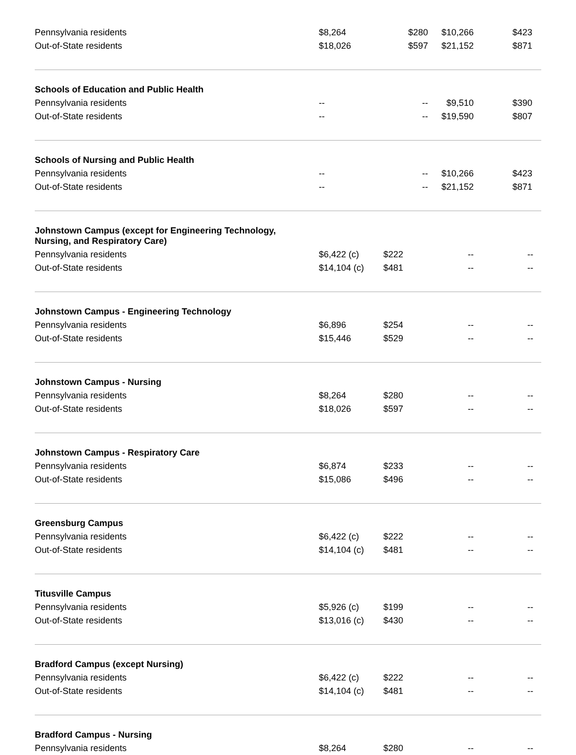| Pennsylvania residents | $8,264 | $280 | $10,266 | $423 |
| Out-of-State residents | $18,026 | $597 | $21,152 | $871 |
| Schools of Education and Public Health | | | | |
| Pennsylvania residents | -- | -- | $9,510 | $390 |
| Out-of-State residents | -- | -- | $19,590 | $807 |
| Schools of Nursing and Public Health | | | | |
| Pennsylvania residents | -- | -- | $10,266 | $423 |
| Out-of-State residents | -- | -- | $21,152 | $871 |
| Johnstown Campus (except for Engineering Technology, Nursing, and Respiratory Care) | | | | |
| Pennsylvania residents | $6,422 (c) | $222 | -- | -- |
| Out-of-State residents | $14,104 (c) | $481 | -- | -- |
| Johnstown Campus - Engineering Technology | | | | |
| Pennsylvania residents | $6,896 | $254 | -- | -- |
| Out-of-State residents | $15,446 | $529 | -- | -- |
| Johnstown Campus - Nursing | | | | |
| Pennsylvania residents | $8,264 | $280 | -- | -- |
| Out-of-State residents | $18,026 | $597 | -- | -- |
| Johnstown Campus - Respiratory Care | | | | |
| Pennsylvania residents | $6,874 | $233 | -- | -- |
| Out-of-State residents | $15,086 | $496 | -- | -- |
| Greensburg Campus | | | | |
| Pennsylvania residents | $6,422 (c) | $222 | -- | -- |
| Out-of-State residents | $14,104 (c) | $481 | -- | -- |
| Titusville Campus | | | | |
| Pennsylvania residents | $5,926 (c) | $199 | -- | -- |
| Out-of-State residents | $13,016 (c) | $430 | -- | -- |
| Bradford Campus (except Nursing) | | | | |
| Pennsylvania residents | $6,422 (c) | $222 | -- | -- |
| Out-of-State residents | $14,104 (c) | $481 | -- | -- |
| Bradford Campus - Nursing | | | | |
| Pennsylvania residents | $8,264 | $280 | -- | -- |